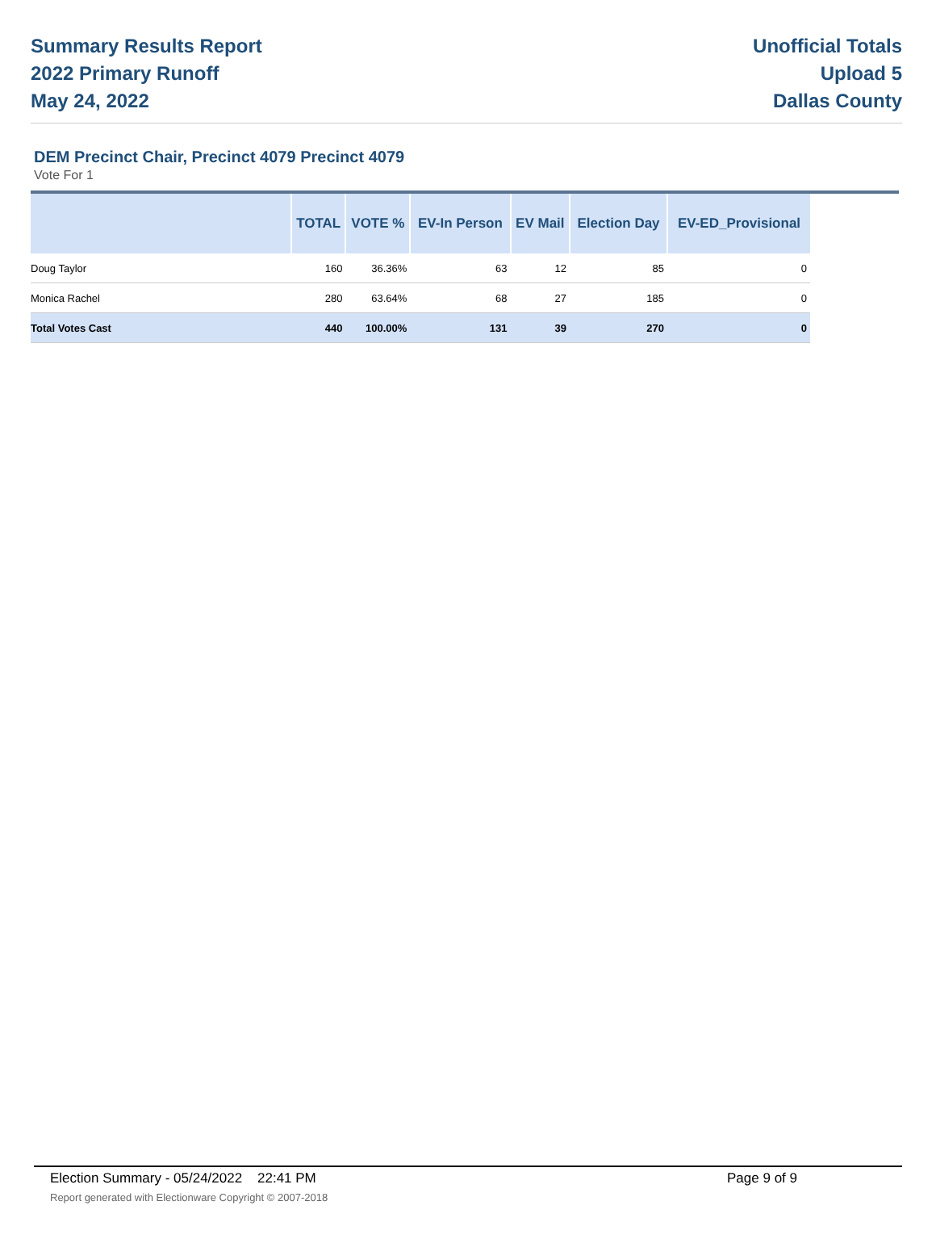Summary Results Report
2022 Primary Runoff
May 24, 2022
Unofficial Totals
Upload 5
Dallas County
DEM Precinct Chair, Precinct 4079 Precinct 4079
Vote For 1
| | TOTAL | VOTE % | EV-In Person | EV Mail | Election Day | EV-ED_Provisional |
| --- | --- | --- | --- | --- | --- | --- |
| Doug Taylor | 160 | 36.36% | 63 | 12 | 85 | 0 |
| Monica Rachel | 280 | 63.64% | 68 | 27 | 185 | 0 |
| Total Votes Cast | 440 | 100.00% | 131 | 39 | 270 | 0 |
Election Summary - 05/24/2022 22:41 PM Page 9 of 9 Report generated with Electionware Copyright © 2007-2018